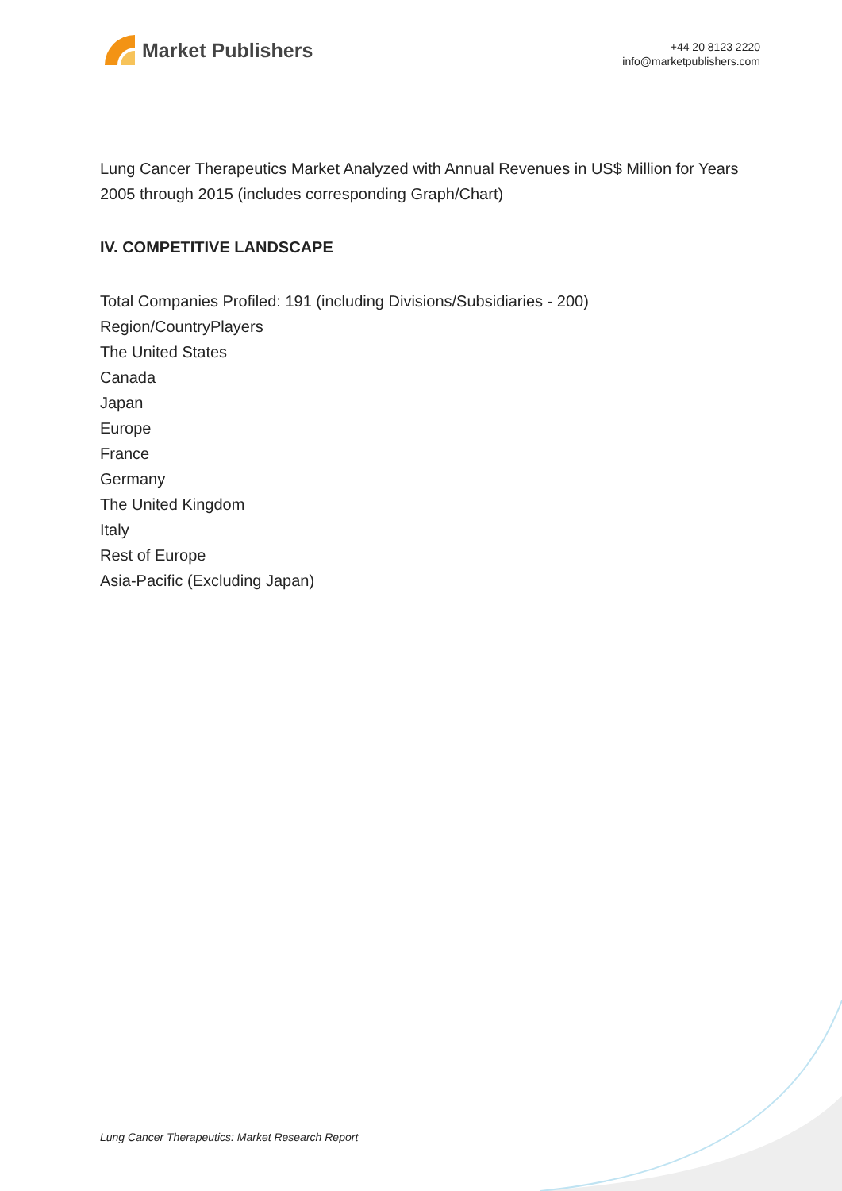Market Publishers
+44 20 8123 2220
info@marketpublishers.com
Lung Cancer Therapeutics Market Analyzed with Annual Revenues in US$ Million for Years 2005 through 2015 (includes corresponding Graph/Chart)
IV. COMPETITIVE LANDSCAPE
Total Companies Profiled: 191 (including Divisions/Subsidiaries - 200)
Region/CountryPlayers
The United States
Canada
Japan
Europe
France
Germany
The United Kingdom
Italy
Rest of Europe
Asia-Pacific (Excluding Japan)
Lung Cancer Therapeutics: Market Research Report